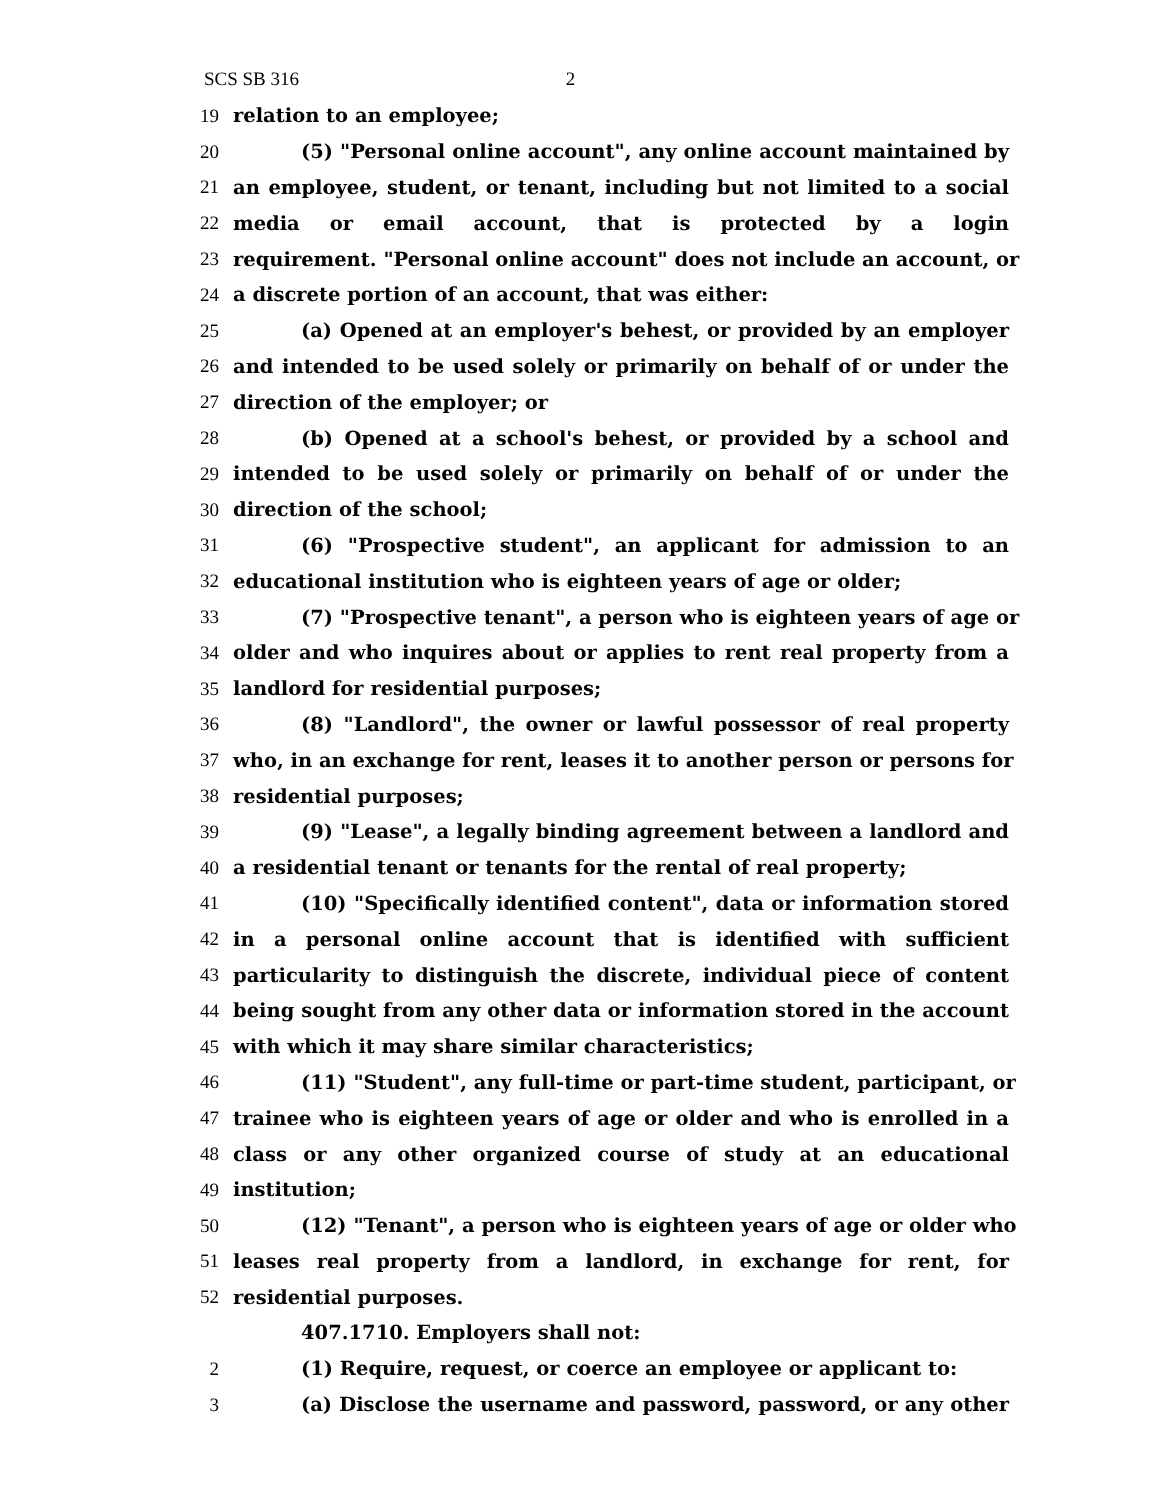SCS SB 316 2
19 relation to an employee;
20 (5) "Personal online account", any online account maintained by
21 an employee, student, or tenant, including but not limited to a social
22 media or email account, that is protected by a login
23 requirement. "Personal online account" does not include an account, or
24 a discrete portion of an account, that was either:
25 (a) Opened at an employer's behest, or provided by an employer
26 and intended to be used solely or primarily on behalf of or under the
27 direction of the employer; or
28 (b) Opened at a school's behest, or provided by a school and
29 intended to be used solely or primarily on behalf of or under the
30 direction of the school;
31 (6) "Prospective student", an applicant for admission to an
32 educational institution who is eighteen years of age or older;
33 (7) "Prospective tenant", a person who is eighteen years of age or
34 older and who inquires about or applies to rent real property from a
35 landlord for residential purposes;
36 (8) "Landlord", the owner or lawful possessor of real property
37 who, in an exchange for rent, leases it to another person or persons for
38 residential purposes;
39 (9) "Lease", a legally binding agreement between a landlord and
40 a residential tenant or tenants for the rental of real property;
41 (10) "Specifically identified content", data or information stored
42 in a personal online account that is identified with sufficient
43 particularity to distinguish the discrete, individual piece of content
44 being sought from any other data or information stored in the account
45 with which it may share similar characteristics;
46 (11) "Student", any full-time or part-time student, participant, or
47 trainee who is eighteen years of age or older and who is enrolled in a
48 class or any other organized course of study at an educational
49 institution;
50 (12) "Tenant", a person who is eighteen years of age or older who
51 leases real property from a landlord, in exchange for rent, for
52 residential purposes.
407.1710. Employers shall not:
2 (1) Require, request, or coerce an employee or applicant to:
3 (a) Disclose the username and password, password, or any other